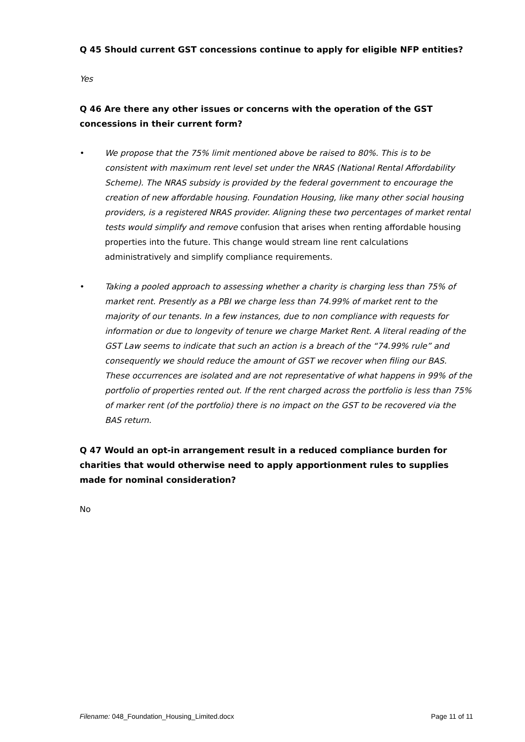Q 45 Should current GST concessions continue to apply for eligible NFP entities?
Yes
Q 46 Are there any other issues or concerns with the operation of the GST concessions in their current form?
• We propose that the 75% limit mentioned above be raised to 80%. This is to be consistent with maximum rent level set under the NRAS (National Rental Affordability Scheme). The NRAS subsidy is provided by the federal government to encourage the creation of new affordable housing. Foundation Housing, like many other social housing providers, is a registered NRAS provider. Aligning these two percentages of market rental tests would simplify and remove confusion that arises when renting affordable housing properties into the future. This change would stream line rent calculations administratively and simplify compliance requirements.
• Taking a pooled approach to assessing whether a charity is charging less than 75% of market rent. Presently as a PBI we charge less than 74.99% of market rent to the majority of our tenants. In a few instances, due to non compliance with requests for information or due to longevity of tenure we charge Market Rent. A literal reading of the GST Law seems to indicate that such an action is a breach of the “74.99% rule” and consequently we should reduce the amount of GST we recover when filing our BAS. These occurrences are isolated and are not representative of what happens in 99% of the portfolio of properties rented out. If the rent charged across the portfolio is less than 75% of marker rent (of the portfolio) there is no impact on the GST to be recovered via the BAS return.
Q 47 Would an opt-in arrangement result in a reduced compliance burden for charities that would otherwise need to apply apportionment rules to supplies made for nominal consideration?
No
Filename: 048_Foundation_Housing_Limited.docx Page 11 of 11